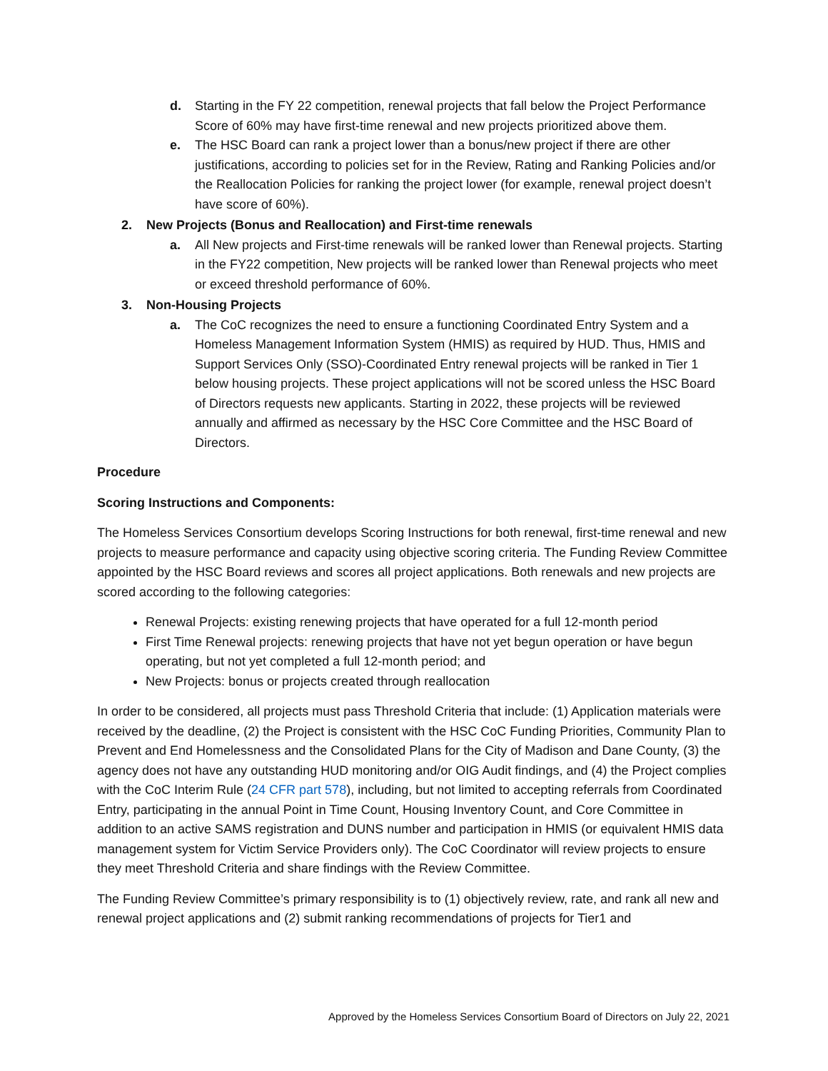d. Starting in the FY 22 competition, renewal projects that fall below the Project Performance Score of 60% may have first-time renewal and new projects prioritized above them.
e. The HSC Board can rank a project lower than a bonus/new project if there are other justifications, according to policies set for in the Review, Rating and Ranking Policies and/or the Reallocation Policies for ranking the project lower (for example, renewal project doesn’t have score of 60%).
2. New Projects (Bonus and Reallocation) and First-time renewals
a. All New projects and First-time renewals will be ranked lower than Renewal projects. Starting in the FY22 competition, New projects will be ranked lower than Renewal projects who meet or exceed threshold performance of 60%.
3. Non-Housing Projects
a. The CoC recognizes the need to ensure a functioning Coordinated Entry System and a Homeless Management Information System (HMIS) as required by HUD. Thus, HMIS and Support Services Only (SSO)-Coordinated Entry renewal projects will be ranked in Tier 1 below housing projects. These project applications will not be scored unless the HSC Board of Directors requests new applicants. Starting in 2022, these projects will be reviewed annually and affirmed as necessary by the HSC Core Committee and the HSC Board of Directors.
Procedure
Scoring Instructions and Components:
The Homeless Services Consortium develops Scoring Instructions for both renewal, first-time renewal and new projects to measure performance and capacity using objective scoring criteria. The Funding Review Committee appointed by the HSC Board reviews and scores all project applications. Both renewals and new projects are scored according to the following categories:
Renewal Projects: existing renewing projects that have operated for a full 12-month period
First Time Renewal projects: renewing projects that have not yet begun operation or have begun operating, but not yet completed a full 12-month period; and
New Projects: bonus or projects created through reallocation
In order to be considered, all projects must pass Threshold Criteria that include: (1) Application materials were received by the deadline, (2) the Project is consistent with the HSC CoC Funding Priorities, Community Plan to Prevent and End Homelessness and the Consolidated Plans for the City of Madison and Dane County, (3) the agency does not have any outstanding HUD monitoring and/or OIG Audit findings, and (4) the Project complies with the CoC Interim Rule (24 CFR part 578), including, but not limited to accepting referrals from Coordinated Entry, participating in the annual Point in Time Count, Housing Inventory Count, and Core Committee in addition to an active SAMS registration and DUNS number and participation in HMIS (or equivalent HMIS data management system for Victim Service Providers only). The CoC Coordinator will review projects to ensure they meet Threshold Criteria and share findings with the Review Committee.
The Funding Review Committee’s primary responsibility is to (1) objectively review, rate, and rank all new and renewal project applications and (2) submit ranking recommendations of projects for Tier1 and
Approved by the Homeless Services Consortium Board of Directors on July 22, 2021